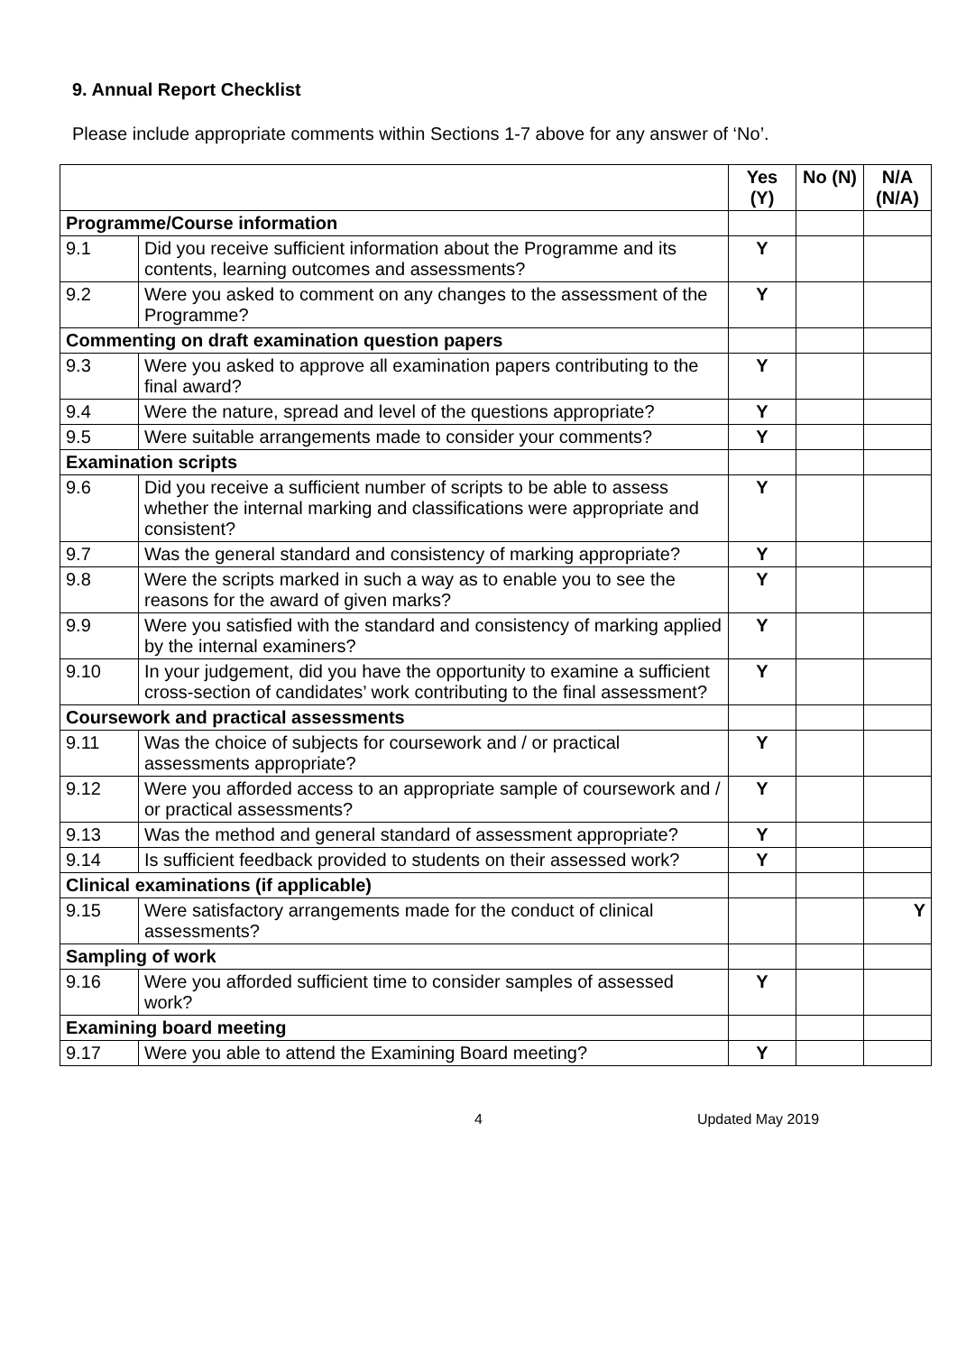9. Annual Report Checklist
Please include appropriate comments within Sections 1-7 above for any answer of ‘No’.
| | | Yes (Y) | No (N) | N/A (N/A) |
| Programme/Course information | | | | |
| 9.1 | Did you receive sufficient information about the Programme and its contents, learning outcomes and assessments? | Y | | |
| 9.2 | Were you asked to comment on any changes to the assessment of the Programme? | Y | | |
| Commenting on draft examination question papers | | | | |
| 9.3 | Were you asked to approve all examination papers contributing to the final award? | Y | | |
| 9.4 | Were the nature, spread and level of the questions appropriate? | Y | | |
| 9.5 | Were suitable arrangements made to consider your comments? | Y | | |
| Examination scripts | | | | |
| 9.6 | Did you receive a sufficient number of scripts to be able to assess whether the internal marking and classifications were appropriate and consistent? | Y | | |
| 9.7 | Was the general standard and consistency of marking appropriate? | Y | | |
| 9.8 | Were the scripts marked in such a way as to enable you to see the reasons for the award of given marks? | Y | | |
| 9.9 | Were you satisfied with the standard and consistency of marking applied by the internal examiners? | Y | | |
| 9.10 | In your judgement, did you have the opportunity to examine a sufficient cross-section of candidates’ work contributing to the final assessment? | Y | | |
| Coursework and practical assessments | | | | |
| 9.11 | Was the choice of subjects for coursework and / or practical assessments appropriate? | Y | | |
| 9.12 | Were you afforded access to an appropriate sample of coursework and / or practical assessments? | Y | | |
| 9.13 | Was the method and general standard of assessment appropriate? | Y | | |
| 9.14 | Is sufficient feedback provided to students on their assessed work? | Y | | |
| Clinical examinations (if applicable) | | | | |
| 9.15 | Were satisfactory arrangements made for the conduct of clinical assessments? | | | Y |
| Sampling of work | | | | |
| 9.16 | Were you afforded sufficient time to consider samples of assessed work? | Y | | |
| Examining board meeting | | | | |
| 9.17 | Were you able to attend the Examining Board meeting? | Y | | |
4 Updated May 2019